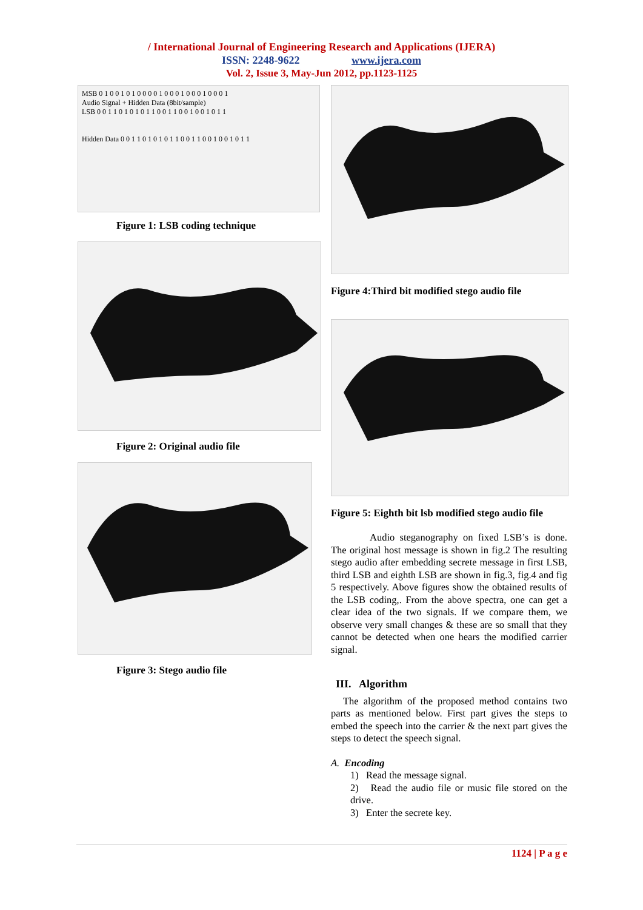/ International Journal of Engineering Research and Applications (IJERA)
ISSN: 2248-9622 www.ijera.com
Vol. 2, Issue 3, May-Jun 2012, pp.1123-1125
MSB 0 1 0 0 1 0 1 0 0 0 0 1 0 0 0 1 0 0 0 1 0 0 0 1
Audio Signal + Hidden Data (8bit/sample)
LSB 0 0 1 1 0 1 0 1 0 1 1 0 0 1 1 0 0 1 0 0 1 0 1 1
Hidden Data 0 0 1 1 0 1 0 1 0 1 1 0 0 1 1 0 0 1 0 0 1 0 1 1
Figure 1: LSB coding technique
Figure 2: Original audio file
Figure 3: Stego audio file
Figure 4:Third bit modified stego audio file
Figure 5: Eighth bit lsb modified stego audio file
Audio steganography on fixed LSB’s is done. The original host message is shown in fig.2 The resulting stego audio after embedding secrete message in first LSB, third LSB and eighth LSB are shown in fig.3, fig.4 and fig 5 respectively. Above figures show the obtained results of the LSB coding,. From the above spectra, one can get a clear idea of the two signals. If we compare them, we observe very small changes & these are so small that they cannot be detected when one hears the modified carrier signal.
III. Algorithm
The algorithm of the proposed method contains two parts as mentioned below. First part gives the steps to embed the speech into the carrier & the next part gives the steps to detect the speech signal.
A. Encoding
1) Read the message signal.
2) Read the audio file or music file stored on the drive.
3) Enter the secrete key.
1124 | P a g e